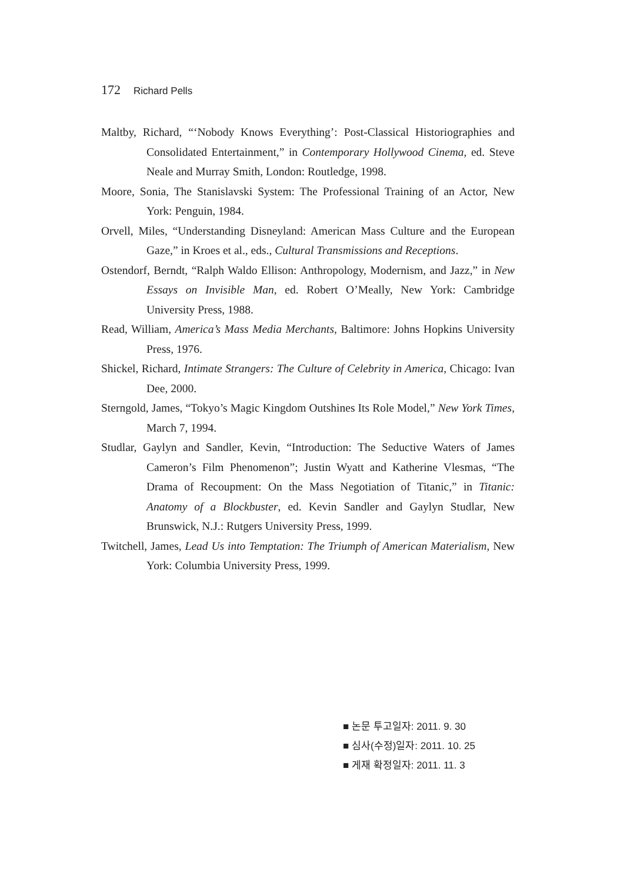172 Richard Pells
Maltby, Richard, “‘Nobody Knows Everything’: Post-Classical Historiographies and Consolidated Entertainment,” in Contemporary Hollywood Cinema, ed. Steve Neale and Murray Smith, London: Routledge, 1998.
Moore, Sonia, The Stanislavski System: The Professional Training of an Actor, New York: Penguin, 1984.
Orvell, Miles, “Understanding Disneyland: American Mass Culture and the European Gaze,” in Kroes et al., eds., Cultural Transmissions and Receptions.
Ostendorf, Berndt, “Ralph Waldo Ellison: Anthropology, Modernism, and Jazz,” in New Essays on Invisible Man, ed. Robert O’Meally, New York: Cambridge University Press, 1988.
Read, William, America’s Mass Media Merchants, Baltimore: Johns Hopkins University Press, 1976.
Shickel, Richard, Intimate Strangers: The Culture of Celebrity in America, Chicago: Ivan Dee, 2000.
Sterngold, James, “Tokyo’s Magic Kingdom Outshines Its Role Model,” New York Times, March 7, 1994.
Studlar, Gaylyn and Sandler, Kevin, “Introduction: The Seductive Waters of James Cameron’s Film Phenomenon”; Justin Wyatt and Katherine Vlesmas, “The Drama of Recoupment: On the Mass Negotiation of Titanic,” in Titanic: Anatomy of a Blockbuster, ed. Kevin Sandler and Gaylyn Studlar, New Brunswick, N.J.: Rutgers University Press, 1999.
Twitchell, James, Lead Us into Temptation: The Triumph of American Materialism, New York: Columbia University Press, 1999.
■ 논문 투고일자: 2011. 9. 30
■ 심사(수정)일자: 2011. 10. 25
■ 게재 확정일자: 2011. 11. 3